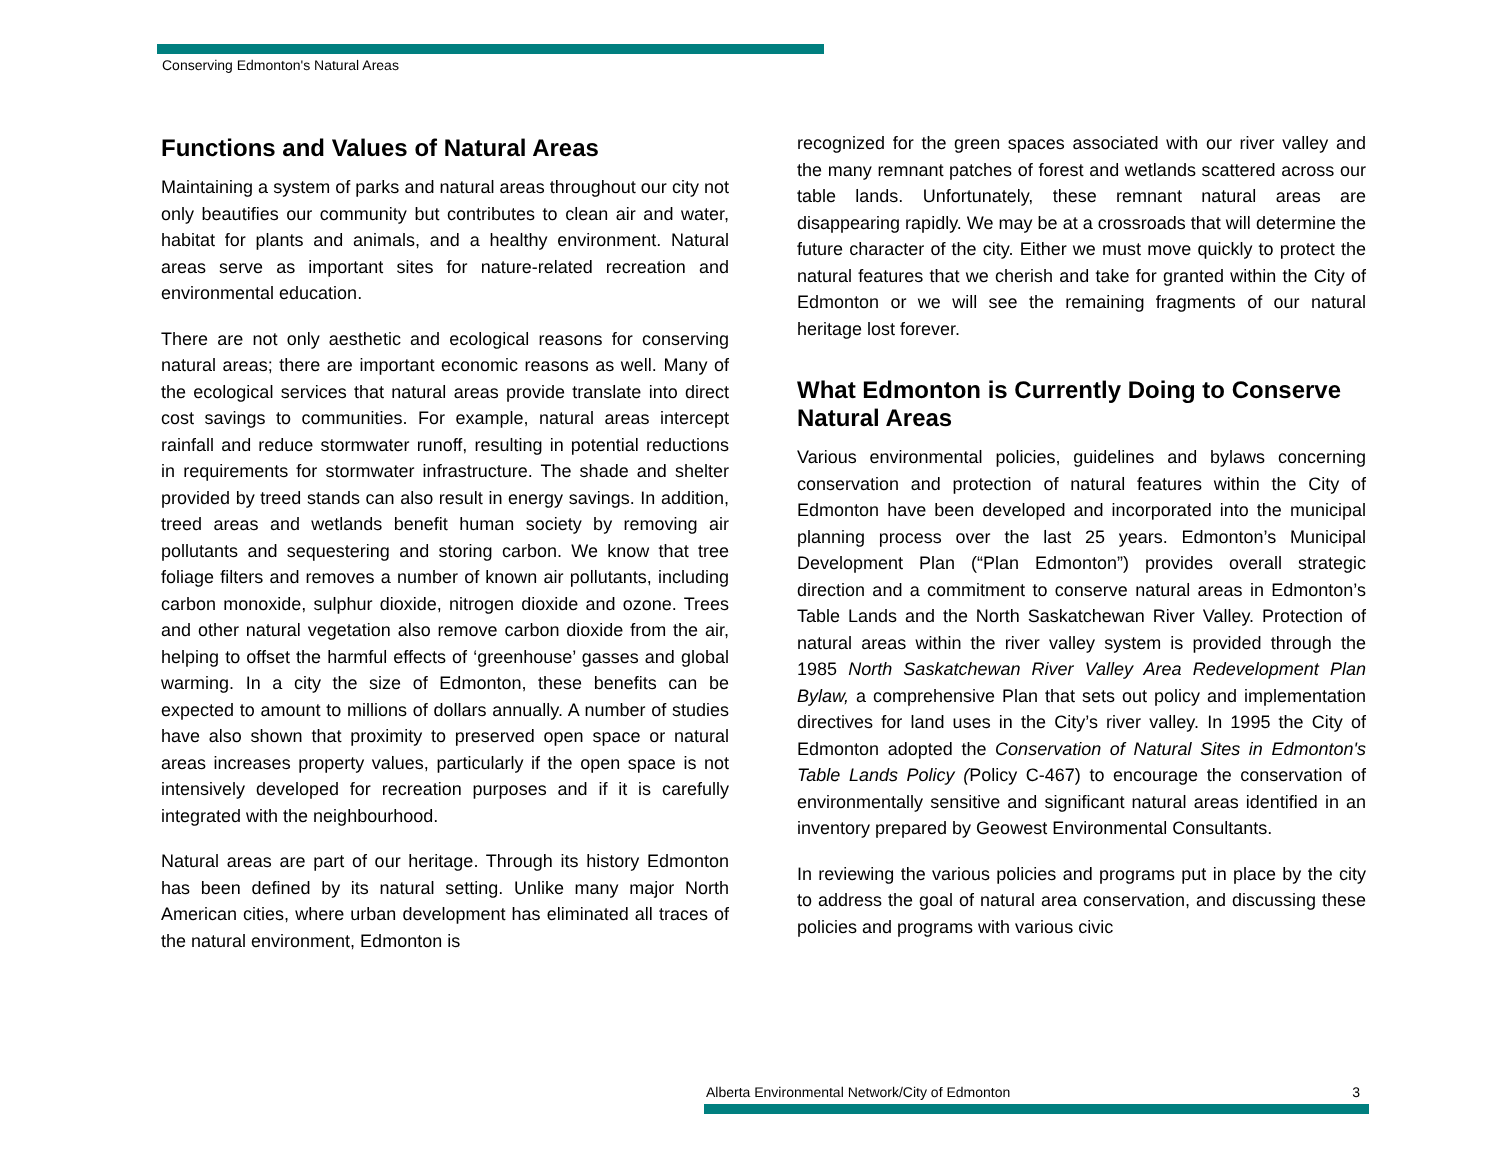Conserving Edmonton's Natural Areas
Functions and Values of Natural Areas
Maintaining a system of parks and natural areas throughout our city not only beautifies our community but contributes to clean air and water, habitat for plants and animals, and a healthy environment. Natural areas serve as important sites for nature-related recreation and environmental education.
There are not only aesthetic and ecological reasons for conserving natural areas; there are important economic reasons as well. Many of the ecological services that natural areas provide translate into direct cost savings to communities. For example, natural areas intercept rainfall and reduce stormwater runoff, resulting in potential reductions in requirements for stormwater infrastructure. The shade and shelter provided by treed stands can also result in energy savings. In addition, treed areas and wetlands benefit human society by removing air pollutants and sequestering and storing carbon. We know that tree foliage filters and removes a number of known air pollutants, including carbon monoxide, sulphur dioxide, nitrogen dioxide and ozone. Trees and other natural vegetation also remove carbon dioxide from the air, helping to offset the harmful effects of ‘greenhouse’ gasses and global warming. In a city the size of Edmonton, these benefits can be expected to amount to millions of dollars annually. A number of studies have also shown that proximity to preserved open space or natural areas increases property values, particularly if the open space is not intensively developed for recreation purposes and if it is carefully integrated with the neighbourhood.
Natural areas are part of our heritage. Through its history Edmonton has been defined by its natural setting. Unlike many major North American cities, where urban development has eliminated all traces of the natural environment, Edmonton is
recognized for the green spaces associated with our river valley and the many remnant patches of forest and wetlands scattered across our table lands. Unfortunately, these remnant natural areas are disappearing rapidly. We may be at a crossroads that will determine the future character of the city. Either we must move quickly to protect the natural features that we cherish and take for granted within the City of Edmonton or we will see the remaining fragments of our natural heritage lost forever.
What Edmonton is Currently Doing to Conserve Natural Areas
Various environmental policies, guidelines and bylaws concerning conservation and protection of natural features within the City of Edmonton have been developed and incorporated into the municipal planning process over the last 25 years. Edmonton’s Municipal Development Plan (“Plan Edmonton”) provides overall strategic direction and a commitment to conserve natural areas in Edmonton’s Table Lands and the North Saskatchewan River Valley. Protection of natural areas within the river valley system is provided through the 1985 North Saskatchewan River Valley Area Redevelopment Plan Bylaw, a comprehensive Plan that sets out policy and implementation directives for land uses in the City’s river valley. In 1995 the City of Edmonton adopted the Conservation of Natural Sites in Edmonton's Table Lands Policy (Policy C-467) to encourage the conservation of environmentally sensitive and significant natural areas identified in an inventory prepared by Geowest Environmental Consultants.
In reviewing the various policies and programs put in place by the city to address the goal of natural area conservation, and discussing these policies and programs with various civic
Alberta Environmental Network/City of Edmonton 3